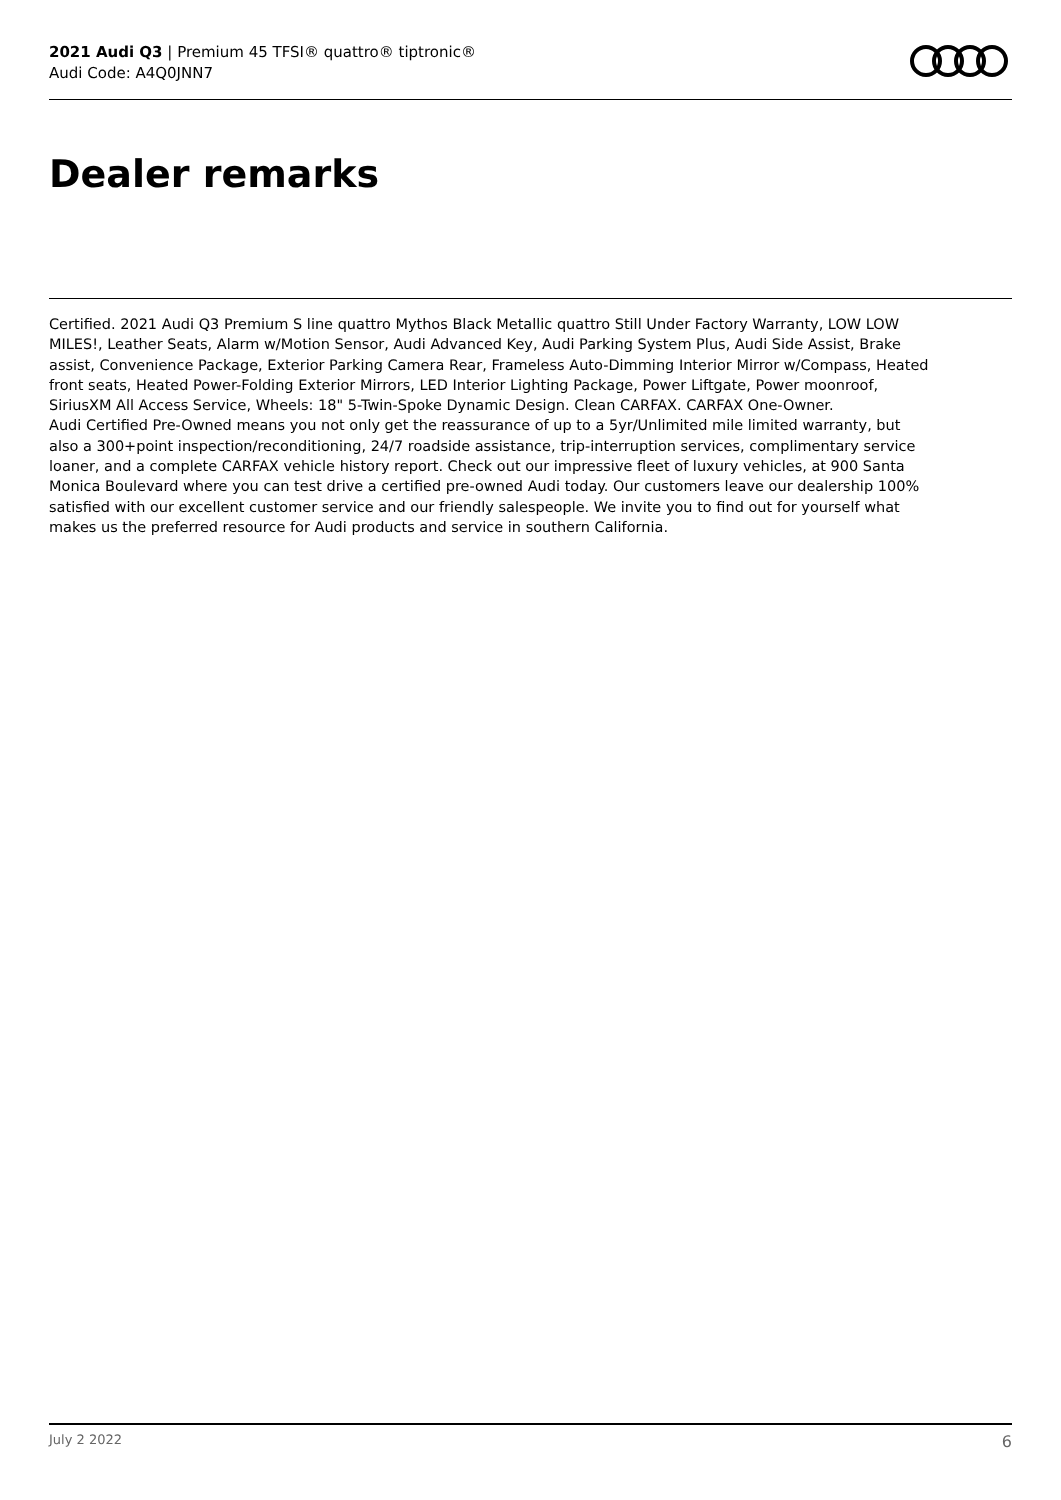2021 Audi Q3 | Premium 45 TFSI® quattro® tiptronic®
Audi Code: A4Q0JNN7
Dealer remarks
Certified. 2021 Audi Q3 Premium S line quattro Mythos Black Metallic quattro Still Under Factory Warranty, LOW LOW MILES!, Leather Seats, Alarm w/Motion Sensor, Audi Advanced Key, Audi Parking System Plus, Audi Side Assist, Brake assist, Convenience Package, Exterior Parking Camera Rear, Frameless Auto-Dimming Interior Mirror w/Compass, Heated front seats, Heated Power-Folding Exterior Mirrors, LED Interior Lighting Package, Power Liftgate, Power moonroof, SiriusXM All Access Service, Wheels: 18" 5-Twin-Spoke Dynamic Design. Clean CARFAX. CARFAX One-Owner.
Audi Certified Pre-Owned means you not only get the reassurance of up to a 5yr/Unlimited mile limited warranty, but also a 300+point inspection/reconditioning, 24/7 roadside assistance, trip-interruption services, complimentary service loaner, and a complete CARFAX vehicle history report. Check out our impressive fleet of luxury vehicles, at 900 Santa Monica Boulevard where you can test drive a certified pre-owned Audi today. Our customers leave our dealership 100% satisfied with our excellent customer service and our friendly salespeople. We invite you to find out for yourself what makes us the preferred resource for Audi products and service in southern California.
July 2 2022 6